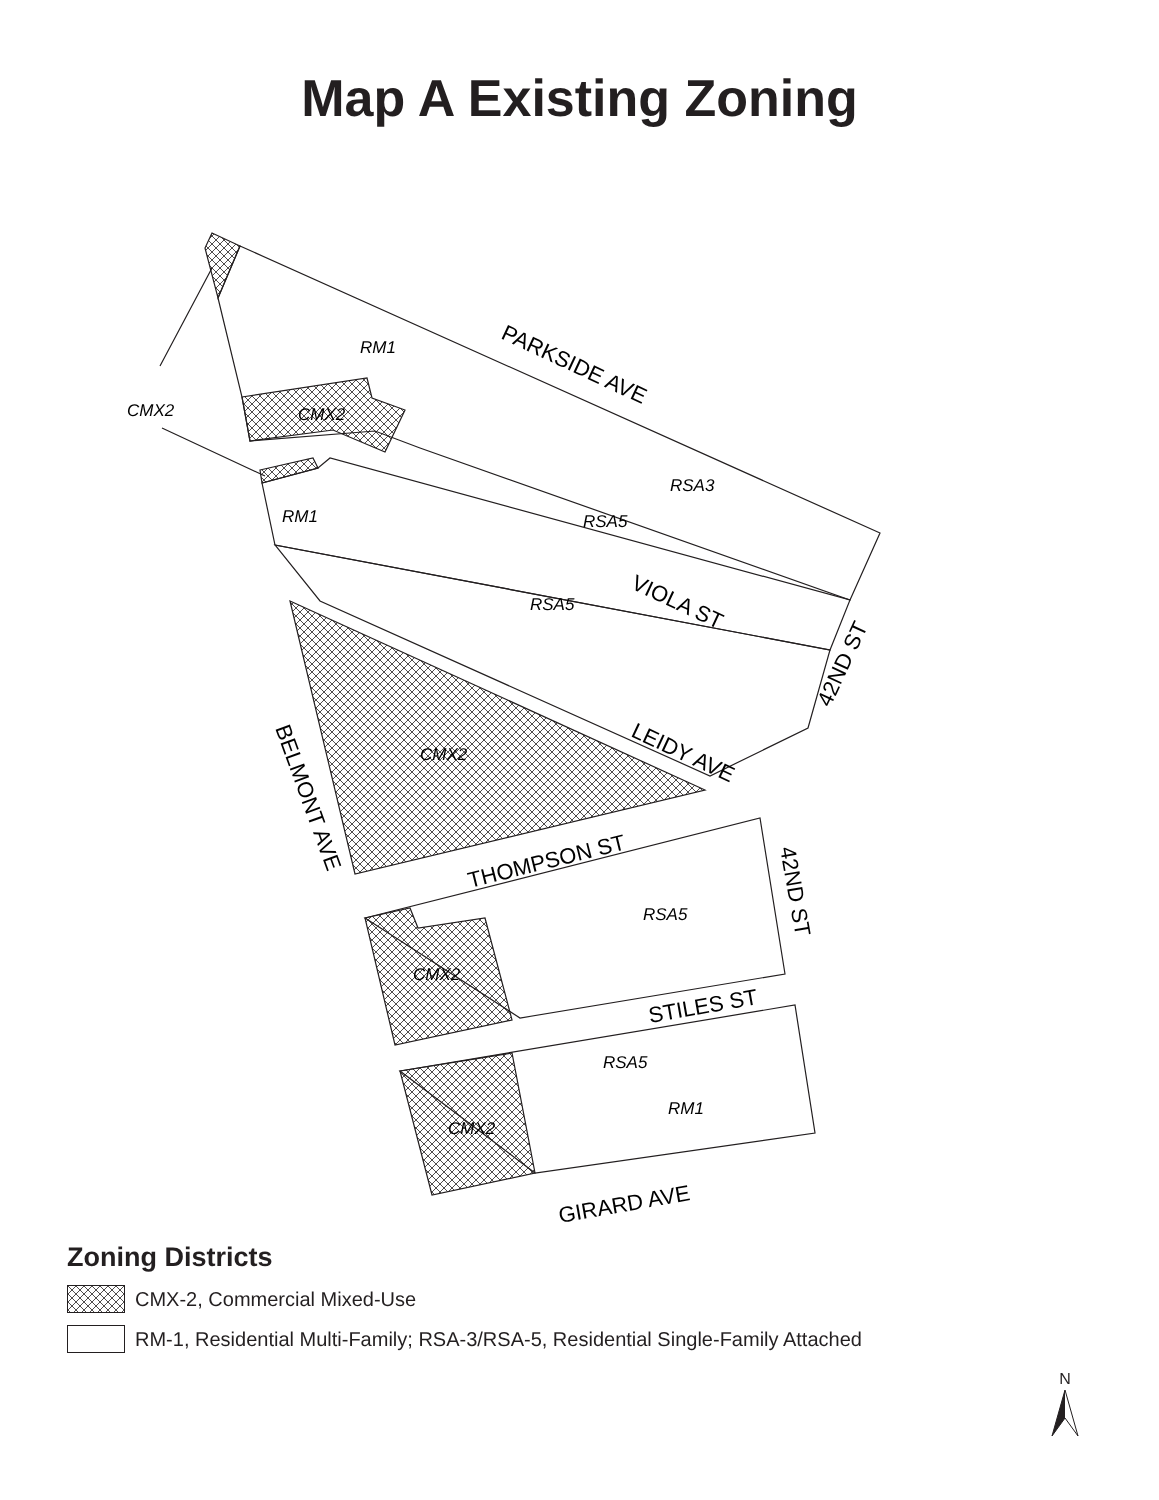Map A Existing Zoning
RM1
CMX2
CMX2
RSA3
RSA5
RM1
RSA5
CMX2
RSA5
CMX2
RSA5
RM1
CMX2
PARKSIDE AVE
VIOLA ST
42ND ST
LEIDY AVE
BELMONT AVE
THOMPSON ST
42ND ST
STILES ST
GIRARD AVE
Zoning Districts
CMX-2, Commercial Mixed-Use
RM-1, Residential Multi-Family; RSA-3/RSA-5, Residential Single-Family Attached
N